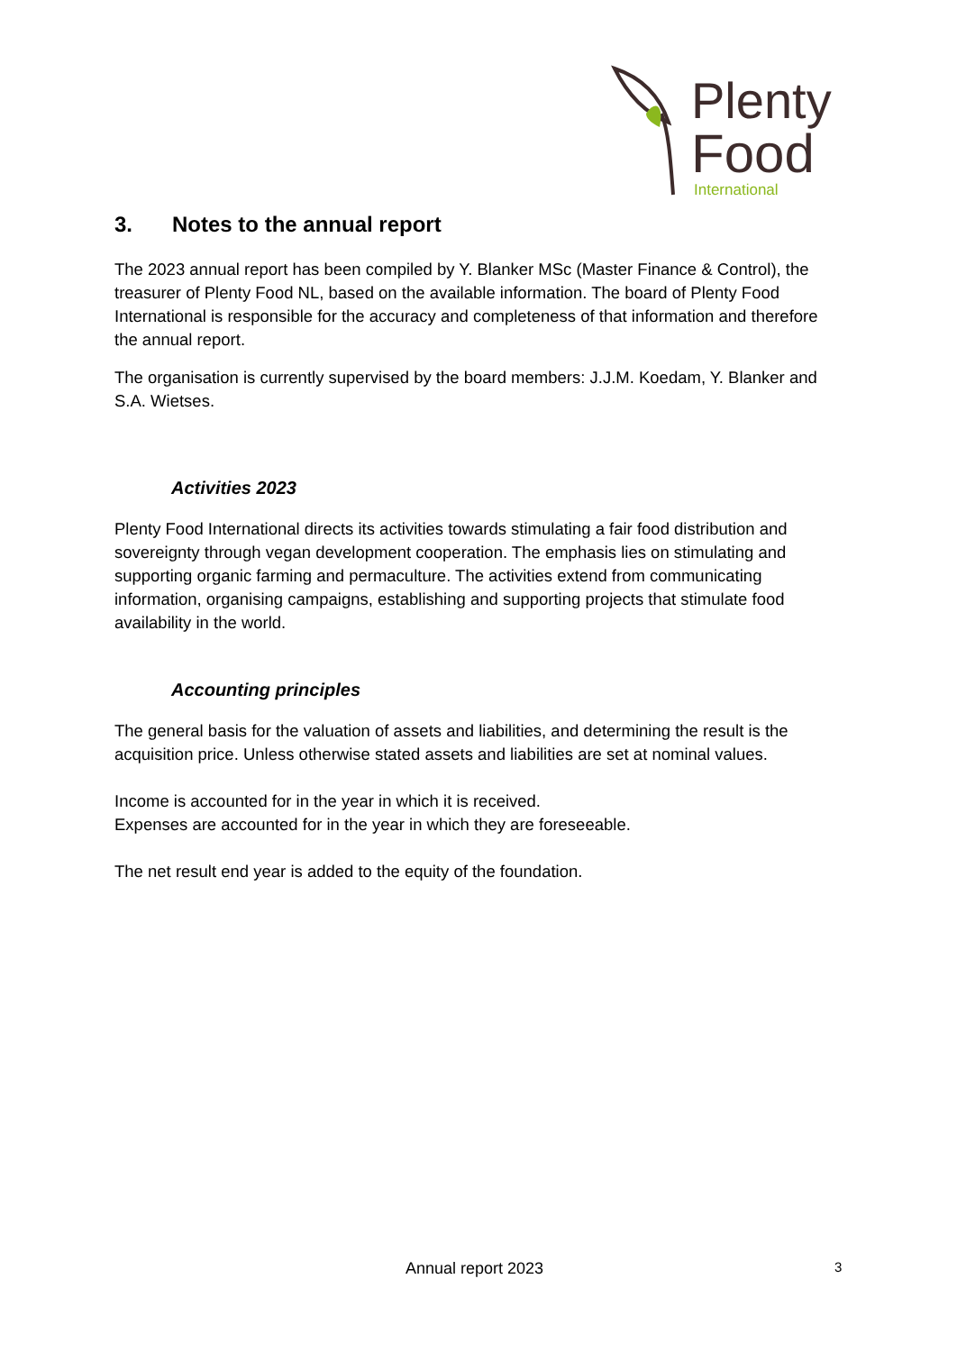Plenty
Food
International
3. Notes to the annual report
The 2023 annual report has been compiled by Y. Blanker MSc (Master Finance & Control), the treasurer of Plenty Food NL, based on the available information. The board of Plenty Food International is responsible for the accuracy and completeness of that information and therefore the annual report.
The organisation is currently supervised by the board members: J.J.M. Koedam, Y. Blanker and S.A. Wietses.
Activities 2023
Plenty Food International directs its activities towards stimulating a fair food distribution and sovereignty through vegan development cooperation. The emphasis lies on stimulating and supporting organic farming and permaculture. The activities extend from communicating information, organising campaigns, establishing and supporting projects that stimulate food availability in the world.
Accounting principles
The general basis for the valuation of assets and liabilities, and determining the result is the acquisition price. Unless otherwise stated assets and liabilities are set at nominal values.
Income is accounted for in the year in which it is received.
Expenses are accounted for in the year in which they are foreseeable.
The net result end year is added to the equity of the foundation.
Annual report 2023 3